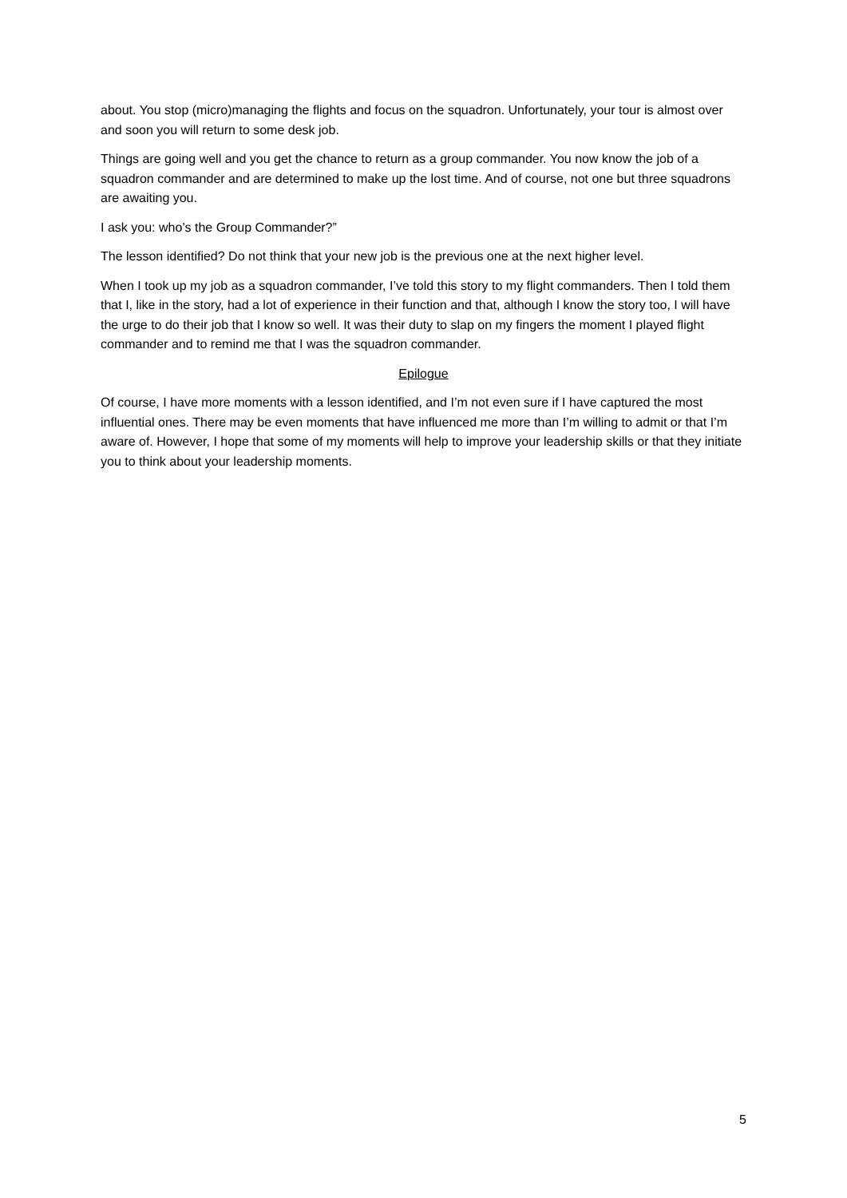about. You stop (micro)managing the flights and focus on the squadron. Unfortunately, your tour is almost over and soon you will return to some desk job.
Things are going well and you get the chance to return as a group commander. You now know the job of a squadron commander and are determined to make up the lost time. And of course, not one but three squadrons are awaiting you.
I ask you: who’s the Group Commander?”
The lesson identified? Do not think that your new job is the previous one at the next higher level.
When I took up my job as a squadron commander, I’ve told this story to my flight commanders. Then I told them that I, like in the story, had a lot of experience in their function and that, although I know the story too, I will have the urge to do their job that I know so well. It was their duty to slap on my fingers the moment I played flight commander and to remind me that I was the squadron commander.
Epilogue
Of course, I have more moments with a lesson identified, and I’m not even sure if I have captured the most influential ones. There may be even moments that have influenced me more than I’m willing to admit or that I’m aware of. However, I hope that some of my moments will help to improve your leadership skills or that they initiate you to think about your leadership moments.
5